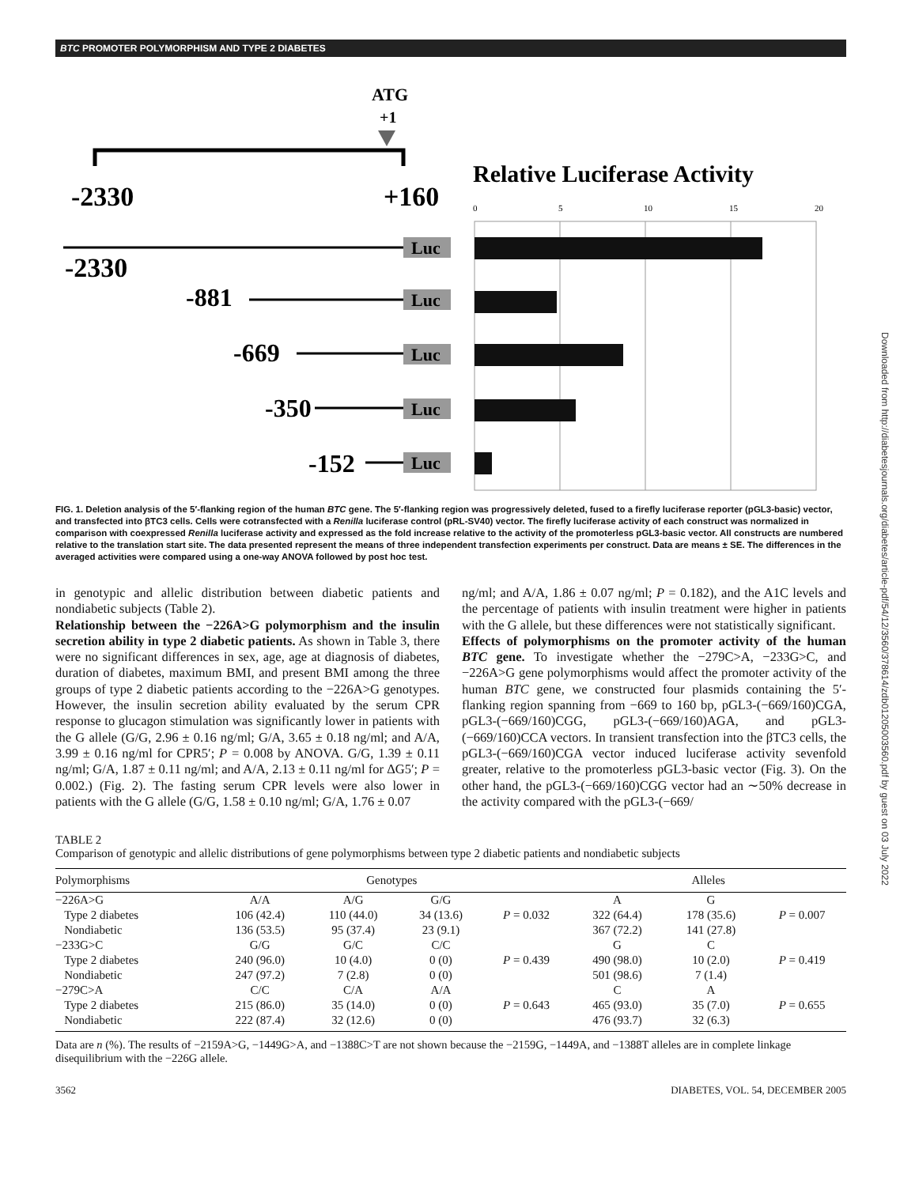BTC PROMOTER POLYMORPHISM AND TYPE 2 DIABETES
Downloaded from http://diabetesjournals.org/diabetes/article-pdf/54/12/3560/378614/zdb01205003560.pdf by guest on 03 July 2022
ATG
+1
-2330
+160
Relative Luciferase Activity
0
5
10
15
20
-2330
-881
-669
-350
-152
Luc
Luc
Luc
Luc
Luc
FIG. 1. Deletion analysis of the 5′-flanking region of the human BTC gene. The 5′-flanking region was progressively deleted, fused to a firefly luciferase reporter (pGL3-basic) vector, and transfected into βTC3 cells. Cells were cotransfected with a Renilla luciferase control (pRL-SV40) vector. The firefly luciferase activity of each construct was normalized in comparison with coexpressed Renilla luciferase activity and expressed as the fold increase relative to the activity of the promoterless pGL3-basic vector. All constructs are numbered relative to the translation start site. The data presented represent the means of three independent transfection experiments per construct. Data are means ± SE. The differences in the averaged activities were compared using a one-way ANOVA followed by post hoc test.
in genotypic and allelic distribution between diabetic patients and nondiabetic subjects (Table 2).
Relationship between the −226A>G polymorphism and the insulin secretion ability in type 2 diabetic patients. As shown in Table 3, there were no significant differences in sex, age, age at diagnosis of diabetes, duration of diabetes, maximum BMI, and present BMI among the three groups of type 2 diabetic patients according to the −226A>G genotypes. However, the insulin secretion ability evaluated by the serum CPR response to glucagon stimulation was significantly lower in patients with the G allele (G/G, 2.96 ± 0.16 ng/ml; G/A, 3.65 ± 0.18 ng/ml; and A/A, 3.99 ± 0.16 ng/ml for CPR5′; P = 0.008 by ANOVA. G/G, 1.39 ± 0.11 ng/ml; G/A, 1.87 ± 0.11 ng/ml; and A/A, 2.13 ± 0.11 ng/ml for ΔG5′; P = 0.002.) (Fig. 2). The fasting serum CPR levels were also lower in patients with the G allele (G/G, 1.58 ± 0.10 ng/ml; G/A, 1.76 ± 0.07
ng/ml; and A/A, 1.86 ± 0.07 ng/ml; P = 0.182), and the A1C levels and the percentage of patients with insulin treatment were higher in patients with the G allele, but these differences were not statistically significant.
Effects of polymorphisms on the promoter activity of the human BTC gene. To investigate whether the −279C>A, −233G>C, and −226A>G gene polymorphisms would affect the promoter activity of the human BTC gene, we constructed four plasmids containing the 5′-flanking region spanning from −669 to 160 bp, pGL3-(−669/160)CGA, pGL3-(−669/160)CGG, pGL3-(−669/160)AGA, and pGL3-(−669/160)CCA vectors. In transient transfection into the βTC3 cells, the pGL3-(−669/160)CGA vector induced luciferase activity sevenfold greater, relative to the promoterless pGL3-basic vector (Fig. 3). On the other hand, the pGL3-(−669/160)CGG vector had an ∼50% decrease in the activity compared with the pGL3-(−669/
TABLE 2
Comparison of genotypic and allelic distributions of gene polymorphisms between type 2 diabetic patients and nondiabetic subjects
| Polymorphisms | Genotypes | | | | Alleles | | |
| --- | --- | --- | --- | --- | --- | --- | --- |
| −226A>G | A/A | A/G | G/G | | A | G | |
| Type 2 diabetes | 106 (42.4) | 110 (44.0) | 34 (13.6) | P = 0.032 | 322 (64.4) | 178 (35.6) | P = 0.007 |
| Nondiabetic | 136 (53.5) | 95 (37.4) | 23 (9.1) | | 367 (72.2) | 141 (27.8) | |
| −233G>C | G/G | G/C | C/C | | G | C | |
| Type 2 diabetes | 240 (96.0) | 10 (4.0) | 0 (0) | P = 0.439 | 490 (98.0) | 10 (2.0) | P = 0.419 |
| Nondiabetic | 247 (97.2) | 7 (2.8) | 0 (0) | | 501 (98.6) | 7 (1.4) | |
| −279C>A | C/C | C/A | A/A | | C | A | |
| Type 2 diabetes | 215 (86.0) | 35 (14.0) | 0 (0) | P = 0.643 | 465 (93.0) | 35 (7.0) | P = 0.655 |
| Nondiabetic | 222 (87.4) | 32 (12.6) | 0 (0) | | 476 (93.7) | 32 (6.3) | |
Data are n (%). The results of −2159A>G, −1449G>A, and −1388C>T are not shown because the −2159G, −1449A, and −1388T alleles are in complete linkage disequilibrium with the −226G allele.
3562 DIABETES, VOL. 54, DECEMBER 2005